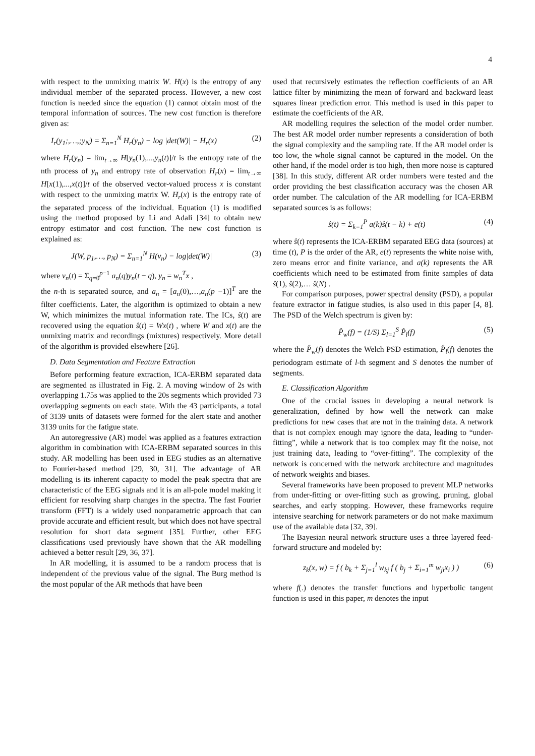4
with respect to the unmixing matrix W. H(x) is the entropy of any individual member of the separated process. However, a new cost function is needed since the equation (1) cannot obtain most of the temporal information of sources. The new cost function is therefore given as:
I<sub>r</sub>(y<sub>1</sub>;,…,;y<sub>N</sub>) = Σ<sub>n=1</sub><sup>N</sup> H<sub>r</sub>(y<sub>n</sub>) − log |det(W)| − H<sub>r</sub>(x) (2)
where H<sub>r</sub>(y<sub>n</sub>) = lim<sub>t→∞</sub> H[y<sub>n</sub>(1),...,y<sub>n</sub>(t)]/t is the entropy rate of the nth process of y<sub>n</sub> and entropy rate of observation H<sub>r</sub>(x) = lim<sub>t→∞</sub> H[x(1),...,x(t)]/t of the observed vector-valued process x is constant with respect to the unmixing matrix W. H<sub>r</sub>(x) is the entropy rate of the separated process of the individual. Equation (1) is modified using the method proposed by Li and Adali [34] to obtain new entropy estimator and cost function. The new cost function is explained as:
J(W, p<sub>1</sub>,…, p<sub>N</sub>) = Σ<sub>n=1</sub><sup>N</sup> H(v<sub>n</sub>) − log|det(W)| (3)
where v<sub>n</sub>(t) = Σ<sub>q=0</sub><sup>p−1</sup> a<sub>n</sub>(q)y<sub>n</sub>(t − q), y<sub>n</sub> = w<sub>n</sub><sup>T</sup>x ,
the n-th is separated source, and a<sub>n</sub> = [a<sub>n</sub>(0),…,a<sub>n</sub>(p −1)]<sup>T</sup> are the filter coefficients. Later, the algorithm is optimized to obtain a new W, which minimizes the mutual information rate. The ICs, ŝ(t) are recovered using the equation ŝ(t) = Wx(t) , where W and x(t) are the unmixing matrix and recordings (mixtures) respectively. More detail of the algorithm is provided elsewhere [26].
D. Data Segmentation and Feature Extraction
Before performing feature extraction, ICA-ERBM separated data are segmented as illustrated in Fig. 2. A moving window of 2s with overlapping 1.75s was applied to the 20s segments which provided 73 overlapping segments on each state. With the 43 participants, a total of 3139 units of datasets were formed for the alert state and another 3139 units for the fatigue state.
An autoregressive (AR) model was applied as a features extraction algorithm in combination with ICA-ERBM separated sources in this study. AR modelling has been used in EEG studies as an alternative to Fourier-based method [29, 30, 31]. The advantage of AR modelling is its inherent capacity to model the peak spectra that are characteristic of the EEG signals and it is an all-pole model making it efficient for resolving sharp changes in the spectra. The fast Fourier transform (FFT) is a widely used nonparametric approach that can provide accurate and efficient result, but which does not have spectral resolution for short data segment [35]. Further, other EEG classifications used previously have shown that the AR modelling achieved a better result [29, 36, 37].
In AR modelling, it is assumed to be a random process that is independent of the previous value of the signal. The Burg method is the most popular of the AR methods that have been
used that recursively estimates the reflection coefficients of an AR lattice filter by minimizing the mean of forward and backward least squares linear prediction error. This method is used in this paper to estimate the coefficients of the AR.
AR modelling requires the selection of the model order number. The best AR model order number represents a consideration of both the signal complexity and the sampling rate. If the AR model order is too low, the whole signal cannot be captured in the model. On the other hand, if the model order is too high, then more noise is captured [38]. In this study, different AR order numbers were tested and the order providing the best classification accuracy was the chosen AR order number. The calculation of the AR modelling for ICA-ERBM separated sources is as follows:
ŝ(t) = Σ<sub>k=1</sub><sup>P</sup> a(k)ŝ(t − k) + e(t) (4)
where ŝ(t) represents the ICA-ERBM separated EEG data (sources) at time (t), P is the order of the AR, e(t) represents the white noise with, zero means error and finite variance, and a(k) represents the AR coefficients which need to be estimated from finite samples of data ŝ(1), ŝ(2),… ŝ(N) .
For comparison purposes, power spectral density (PSD), a popular feature extractor in fatigue studies, is also used in this paper [4, 8]. The PSD of the Welch spectrum is given by:
P̂<sub>w</sub>(f) = (1/S) Σ<sub>l=1</sub><sup>S</sup> P̂<sub>l</sub>(f) (5)
where the P̂<sub>w</sub>(f) denotes the Welch PSD estimation, P̂<sub>l</sub>(f) denotes the periodogram estimate of l-th segment and S denotes the number of segments.
E. Classification Algorithm
One of the crucial issues in developing a neural network is generalization, defined by how well the network can make predictions for new cases that are not in the training data. A network that is not complex enough may ignore the data, leading to “under-fitting”, while a network that is too complex may fit the noise, not just training data, leading to “over-fitting”. The complexity of the network is concerned with the network architecture and magnitudes of network weights and biases.
Several frameworks have been proposed to prevent MLP networks from under-fitting or over-fitting such as growing, pruning, global searches, and early stopping. However, these frameworks require intensive searching for network parameters or do not make maximum use of the available data [32, 39].
The Bayesian neural network structure uses a three layered feed-forward structure and modeled by:
z<sub>k</sub>(x, w) = f ( b<sub>k</sub> + Σ<sub>j=1</sub><sup>l</sup> w<sub>kj</sub> f ( b<sub>j</sub> + Σ<sub>i=1</sub><sup>m</sup> w<sub>ji</sub>x<sub>i</sub> ) ) (6)
where f(.) denotes the transfer functions and hyperbolic tangent function is used in this paper, m denotes the input